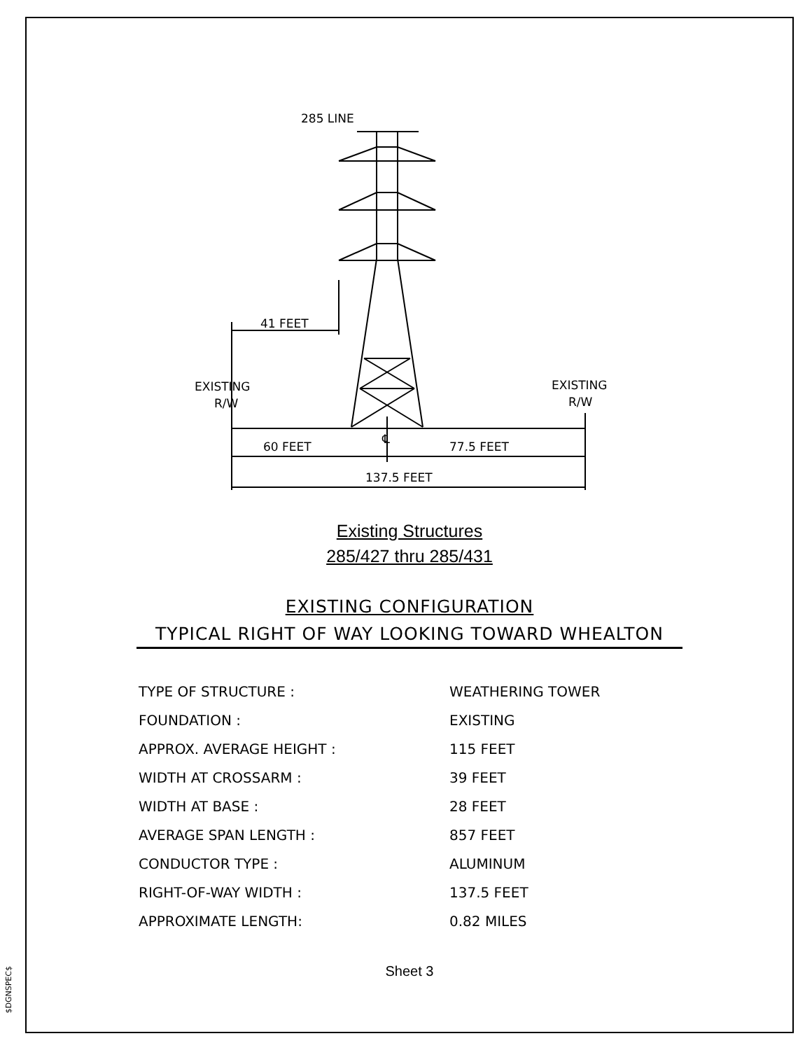$DGNSPEC$
285 LINE
41 FEET
EXISTING
R/W
EXISTING
R/W
℄
60 FEET
77.5 FEET
137.5 FEET
Existing Structures
285/427 thru 285/431
EXISTING CONFIGURATION
TYPICAL RIGHT OF WAY LOOKING TOWARD WHEALTON
| TYPE OF STRUCTURE : | WEATHERING TOWER |
| FOUNDATION : | EXISTING |
| APPROX. AVERAGE HEIGHT : | 115 FEET |
| WIDTH AT CROSSARM : | 39 FEET |
| WIDTH AT BASE : | 28 FEET |
| AVERAGE SPAN LENGTH : | 857 FEET |
| CONDUCTOR TYPE : | ALUMINUM |
| RIGHT-OF-WAY WIDTH : | 137.5 FEET |
| APPROXIMATE LENGTH: | 0.82 MILES |
Sheet 3